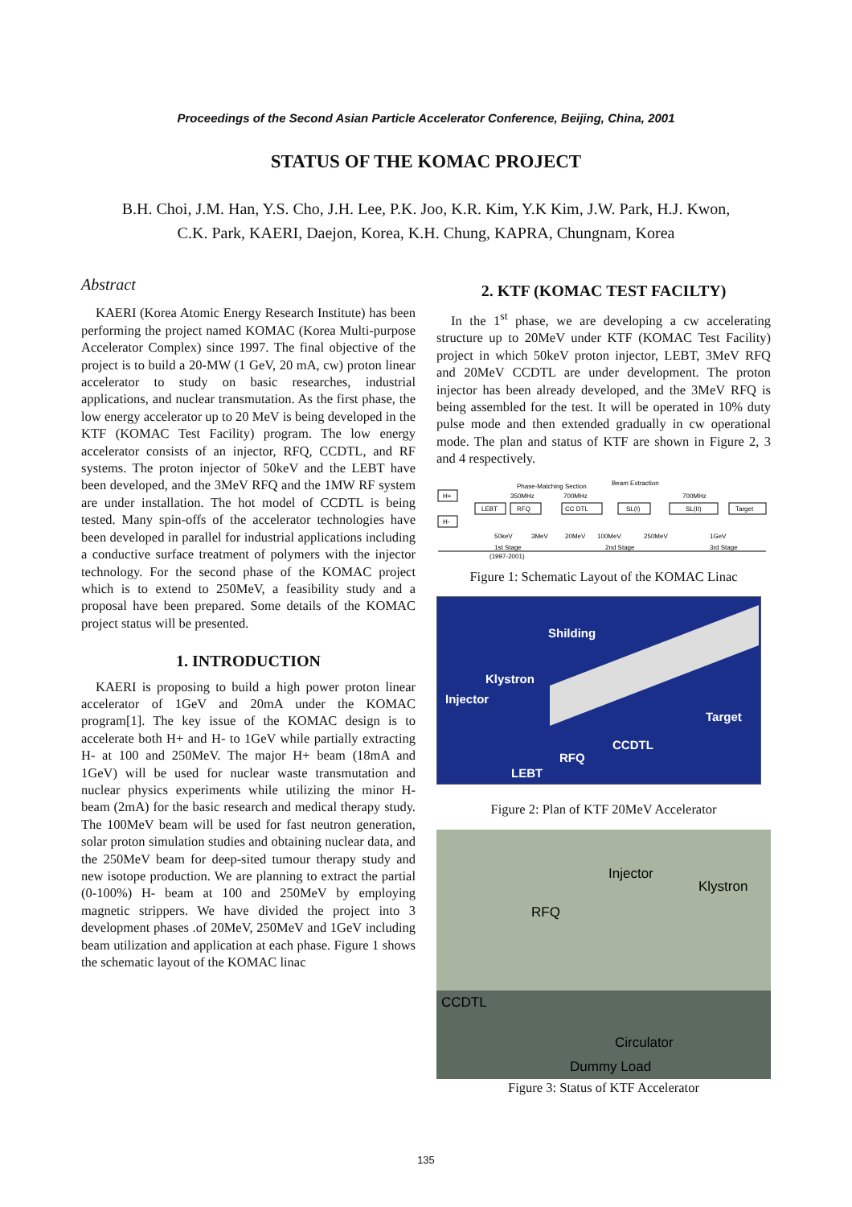Proceedings of the Second Asian Particle Accelerator Conference, Beijing, China, 2001
STATUS OF THE KOMAC PROJECT
B.H. Choi, J.M. Han, Y.S. Cho, J.H. Lee, P.K. Joo, K.R. Kim, Y.K Kim, J.W. Park, H.J. Kwon,
C.K. Park, KAERI, Daejon, Korea, K.H. Chung, KAPRA, Chungnam, Korea
Abstract
KAERI (Korea Atomic Energy Research Institute) has been performing the project named KOMAC (Korea Multi-purpose Accelerator Complex) since 1997. The final objective of the project is to build a 20-MW (1 GeV, 20 mA, cw) proton linear accelerator to study on basic researches, industrial applications, and nuclear transmutation. As the first phase, the low energy accelerator up to 20 MeV is being developed in the KTF (KOMAC Test Facility) program. The low energy accelerator consists of an injector, RFQ, CCDTL, and RF systems. The proton injector of 50keV and the LEBT have been developed, and the 3MeV RFQ and the 1MW RF system are under installation. The hot model of CCDTL is being tested. Many spin-offs of the accelerator technologies have been developed in parallel for industrial applications including a conductive surface treatment of polymers with the injector technology. For the second phase of the KOMAC project which is to extend to 250MeV, a feasibility study and a proposal have been prepared. Some details of the KOMAC project status will be presented.
1. INTRODUCTION
KAERI is proposing to build a high power proton linear accelerator of 1GeV and 20mA under the KOMAC program[1]. The key issue of the KOMAC design is to accelerate both H+ and H- to 1GeV while partially extracting H- at 100 and 250MeV. The major H+ beam (18mA and 1GeV) will be used for nuclear waste transmutation and nuclear physics experiments while utilizing the minor H- beam (2mA) for the basic research and medical therapy study. The 100MeV beam will be used for fast neutron generation, solar proton simulation studies and obtaining nuclear data, and the 250MeV beam for deep-sited tumour therapy study and new isotope production. We are planning to extract the partial (0-100%) H- beam at 100 and 250MeV by employing magnetic strippers. We have divided the project into 3 development phases .of 20MeV, 250MeV and 1GeV including beam utilization and application at each phase. Figure 1 shows the schematic layout of the KOMAC linac
2. KTF (KOMAC TEST FACILTY)
In the 1<sup>st</sup> phase, we are developing a cw accelerating structure up to 20MeV under KTF (KOMAC Test Facility) project in which 50keV proton injector, LEBT, 3MeV RFQ and 20MeV CCDTL are under development. The proton injector has been already developed, and the 3MeV RFQ is being assembled for the test. It will be operated in 10% duty pulse mode and then extended gradually in cw operational mode. The plan and status of KTF are shown in Figure 2, 3 and 4 respectively.
H+
H-
LEBT
RFQ
CC DTL
SL(I)
SL(II)
Target
Phase-Matching Section
Beam Extraction
350MHz
700MHz
700MHz
50keV
3MeV
20MeV
100MeV
250MeV
1GeV
1st Stage
(1997-2001)
2nd Stage
3rd Stage
Figure 1: Schematic Layout of the KOMAC Linac
Shilding
Klystron
Injector
Target
CCDTL
RFQ
LEBT
Figure 2: Plan of KTF 20MeV Accelerator
Injector
Klystron
RFQ
CCDTL
Circulator
Dummy Load
Figure 3: Status of KTF Accelerator
135